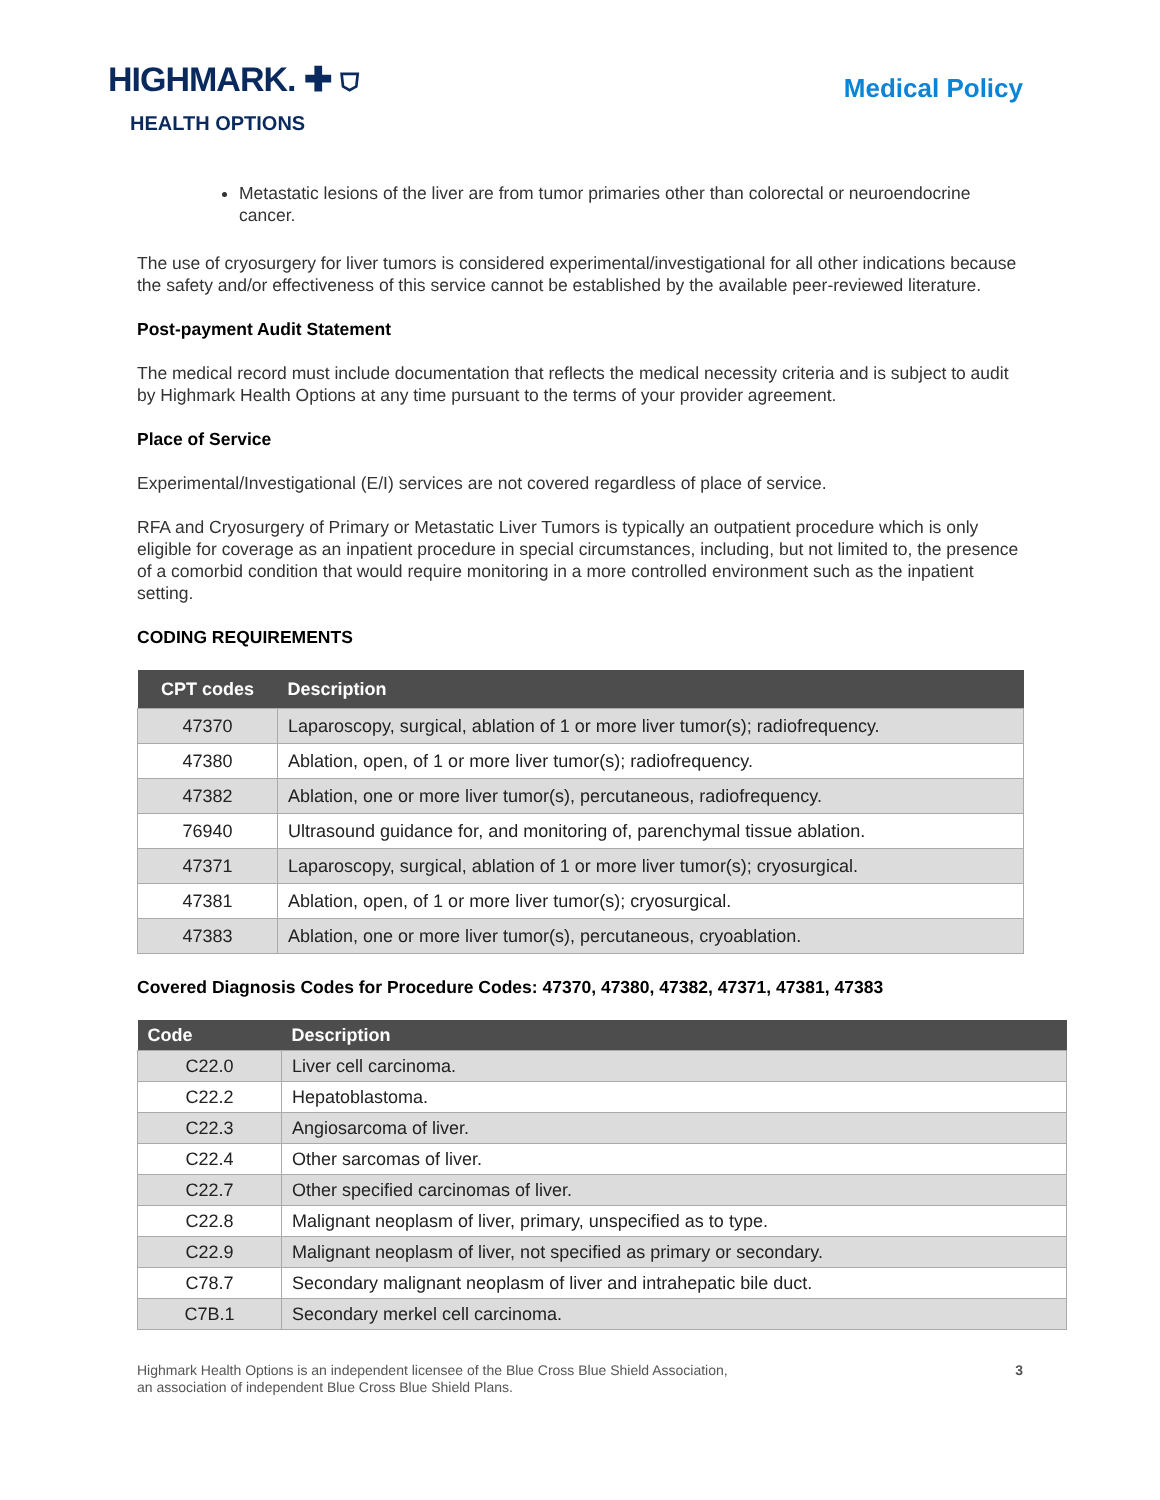HIGHMARK. ✚ ⛉
HEALTH OPTIONS
Medical Policy
Metastatic lesions of the liver are from tumor primaries other than colorectal or neuroendocrine cancer.
The use of cryosurgery for liver tumors is considered experimental/investigational for all other indications because the safety and/or effectiveness of this service cannot be established by the available peer-reviewed literature.
Post-payment Audit Statement
The medical record must include documentation that reflects the medical necessity criteria and is subject to audit by Highmark Health Options at any time pursuant to the terms of your provider agreement.
Place of Service
Experimental/Investigational (E/I) services are not covered regardless of place of service.
RFA and Cryosurgery of Primary or Metastatic Liver Tumors is typically an outpatient procedure which is only eligible for coverage as an inpatient procedure in special circumstances, including, but not limited to, the presence of a comorbid condition that would require monitoring in a more controlled environment such as the inpatient setting.
CODING REQUIREMENTS
| CPT codes | Description |
| --- | --- |
| 47370 | Laparoscopy, surgical, ablation of 1 or more liver tumor(s); radiofrequency. |
| 47380 | Ablation, open, of 1 or more liver tumor(s); radiofrequency. |
| 47382 | Ablation, one or more liver tumor(s), percutaneous, radiofrequency. |
| 76940 | Ultrasound guidance for, and monitoring of, parenchymal tissue ablation. |
| 47371 | Laparoscopy, surgical, ablation of 1 or more liver tumor(s); cryosurgical. |
| 47381 | Ablation, open, of 1 or more liver tumor(s); cryosurgical. |
| 47383 | Ablation, one or more liver tumor(s), percutaneous, cryoablation. |
Covered Diagnosis Codes for Procedure Codes: 47370, 47380, 47382, 47371, 47381, 47383
| Code | Description |
| --- | --- |
| C22.0 | Liver cell carcinoma. |
| C22.2 | Hepatoblastoma. |
| C22.3 | Angiosarcoma of liver. |
| C22.4 | Other sarcomas of liver. |
| C22.7 | Other specified carcinomas of liver. |
| C22.8 | Malignant neoplasm of liver, primary, unspecified as to type. |
| C22.9 | Malignant neoplasm of liver, not specified as primary or secondary. |
| C78.7 | Secondary malignant neoplasm of liver and intrahepatic bile duct. |
| C7B.1 | Secondary merkel cell carcinoma. |
Highmark Health Options is an independent licensee of the Blue Cross Blue Shield Association,
an association of independent Blue Cross Blue Shield Plans.
3